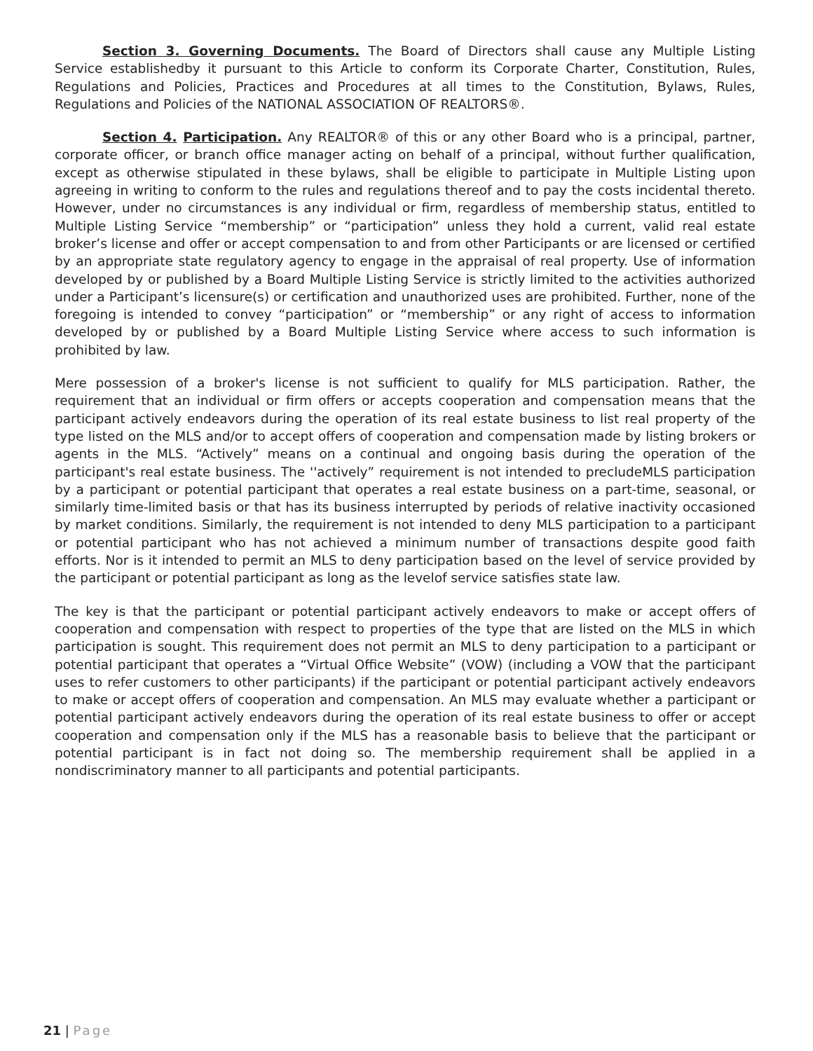Section 3. Governing Documents. The Board of Directors shall cause any Multiple Listing Service establishedby it pursuant to this Article to conform its Corporate Charter, Constitution, Rules, Regulations and Policies, Practices and Procedures at all times to the Constitution, Bylaws, Rules, Regulations and Policies of the NATIONAL ASSOCIATION OF REALTORS®.
Section 4. Participation. Any REALTOR® of this or any other Board who is a principal, partner, corporate officer, or branch office manager acting on behalf of a principal, without further qualification, except as otherwise stipulated in these bylaws, shall be eligible to participate in Multiple Listing upon agreeing in writing to conform to the rules and regulations thereof and to pay the costs incidental thereto. However, under no circumstances is any individual or firm, regardless of membership status, entitled to Multiple Listing Service “membership” or “participation” unless they hold a current, valid real estate broker’s license and offer or accept compensation to and from other Participants or are licensed or certified by an appropriate state regulatory agency to engage in the appraisal of real property. Use of information developed by or published by a Board Multiple Listing Service is strictly limited to the activities authorized under a Participant’s licensure(s) or certification and unauthorized uses are prohibited. Further, none of the foregoing is intended to convey “participation” or “membership” or any right of access to information developed by or published by a Board Multiple Listing Service where access to such information is prohibited by law.
Mere possession of a broker's license is not sufficient to qualify for MLS participation. Rather, the requirement that an individual or firm offers or accepts cooperation and compensation means that the participant actively endeavors during the operation of its real estate business to list real property of the type listed on the MLS and/or to accept offers of cooperation and compensation made by listing brokers or agents in the MLS. “Actively” means on a continual and ongoing basis during the operation of the participant's real estate business. The ''actively” requirement is not intended to precludeMLS participation by a participant or potential participant that operates a real estate business on a part-time, seasonal, or similarly time-limited basis or that has its business interrupted by periods of relative inactivity occasioned by market conditions. Similarly, the requirement is not intended to deny MLS participation to a participant or potential participant who has not achieved a minimum number of transactions despite good faith efforts. Nor is it intended to permit an MLS to deny participation based on the level of service provided by the participant or potential participant as long as the levelof service satisfies state law.
The key is that the participant or potential participant actively endeavors to make or accept offers of cooperation and compensation with respect to properties of the type that are listed on the MLS in which participation is sought. This requirement does not permit an MLS to deny participation to a participant or potential participant that operates a “Virtual Office Website” (VOW) (including a VOW that the participant uses to refer customers to other participants) if the participant or potential participant actively endeavors to make or accept offers of cooperation and compensation. An MLS may evaluate whether a participant or potential participant actively endeavors during the operation of its real estate business to offer or accept cooperation and compensation only if the MLS has a reasonable basis to believe that the participant or potential participant is in fact not doing so. The membership requirement shall be applied in a nondiscriminatory manner to all participants and potential participants.
21 | Page